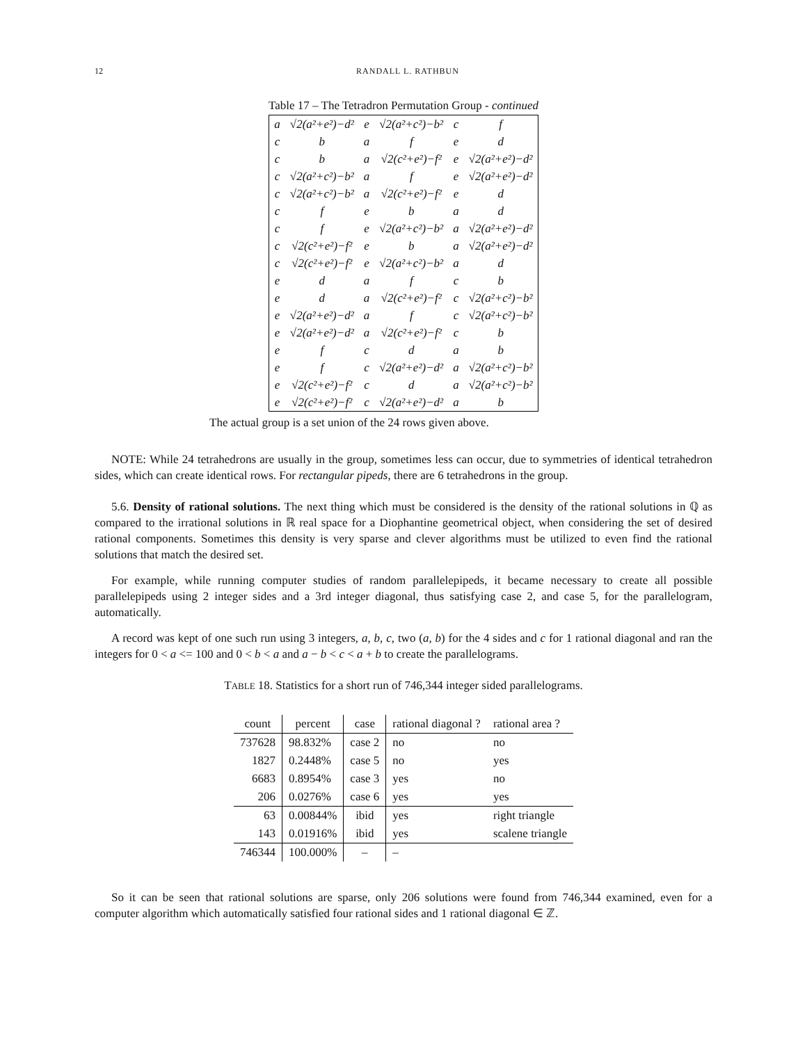12 RANDALL L. RATHBUN
Table 17 – The Tetradron Permutation Group - continued
| a | √2(a²+e²)−d² | e | √2(a²+c²)−b² | c | f |
| c | b | a | f | e | d |
| c | b | a | √2(c²+e²)−f² | e | √2(a²+e²)−d² |
| c | √2(a²+c²)−b² | a | f | e | √2(a²+e²)−d² |
| c | √2(a²+c²)−b² | a | √2(c²+e²)−f² | e | d |
| c | f | e | b | a | d |
| c | f | e | √2(a²+c²)−b² | a | √2(a²+e²)−d² |
| c | √2(c²+e²)−f² | e | b | a | √2(a²+e²)−d² |
| c | √2(c²+e²)−f² | e | √2(a²+c²)−b² | a | d |
| e | d | a | f | c | b |
| e | d | a | √2(c²+e²)−f² | c | √2(a²+c²)−b² |
| e | √2(a²+e²)−d² | a | f | c | √2(a²+c²)−b² |
| e | √2(a²+e²)−d² | a | √2(c²+e²)−f² | c | b |
| e | f | c | d | a | b |
| e | f | c | √2(a²+e²)−d² | a | √2(a²+c²)−b² |
| e | √2(c²+e²)−f² | c | d | a | √2(a²+c²)−b² |
| e | √2(c²+e²)−f² | c | √2(a²+e²)−d² | a | b |
The actual group is a set union of the 24 rows given above.
NOTE: While 24 tetrahedrons are usually in the group, sometimes less can occur, due to symmetries of identical tetrahedron sides, which can create identical rows. For rectangular pipeds, there are 6 tetrahedrons in the group.
5.6. Density of rational solutions. The next thing which must be considered is the density of the rational solutions in ℚ as compared to the irrational solutions in ℝ real space for a Diophantine geometrical object, when considering the set of desired rational components. Sometimes this density is very sparse and clever algorithms must be utilized to even find the rational solutions that match the desired set.
For example, while running computer studies of random parallelepipeds, it became necessary to create all possible parallelepipeds using 2 integer sides and a 3rd integer diagonal, thus satisfying case 2, and case 5, for the parallelogram, automatically.
A record was kept of one such run using 3 integers, a, b, c, two (a, b) for the 4 sides and c for 1 rational diagonal and ran the integers for 0 < a <= 100 and 0 < b < a and a − b < c < a + b to create the parallelograms.
TABLE 18. Statistics for a short run of 746,344 integer sided parallelograms.
| count | percent | case | rational diagonal ? | rational area ? |
| --- | --- | --- | --- | --- |
| 737628 | 98.832% | case 2 | no | no |
| 1827 | 0.2448% | case 5 | no | yes |
| 6683 | 0.8954% | case 3 | yes | no |
| 206 | 0.0276% | case 6 | yes | yes |
| 63 | 0.00844% | ibid | yes | right triangle |
| 143 | 0.01916% | ibid | yes | scalene triangle |
| 746344 | 100.000% | – | – | |
So it can be seen that rational solutions are sparse, only 206 solutions were found from 746,344 examined, even for a computer algorithm which automatically satisfied four rational sides and 1 rational diagonal ∈ ℤ.